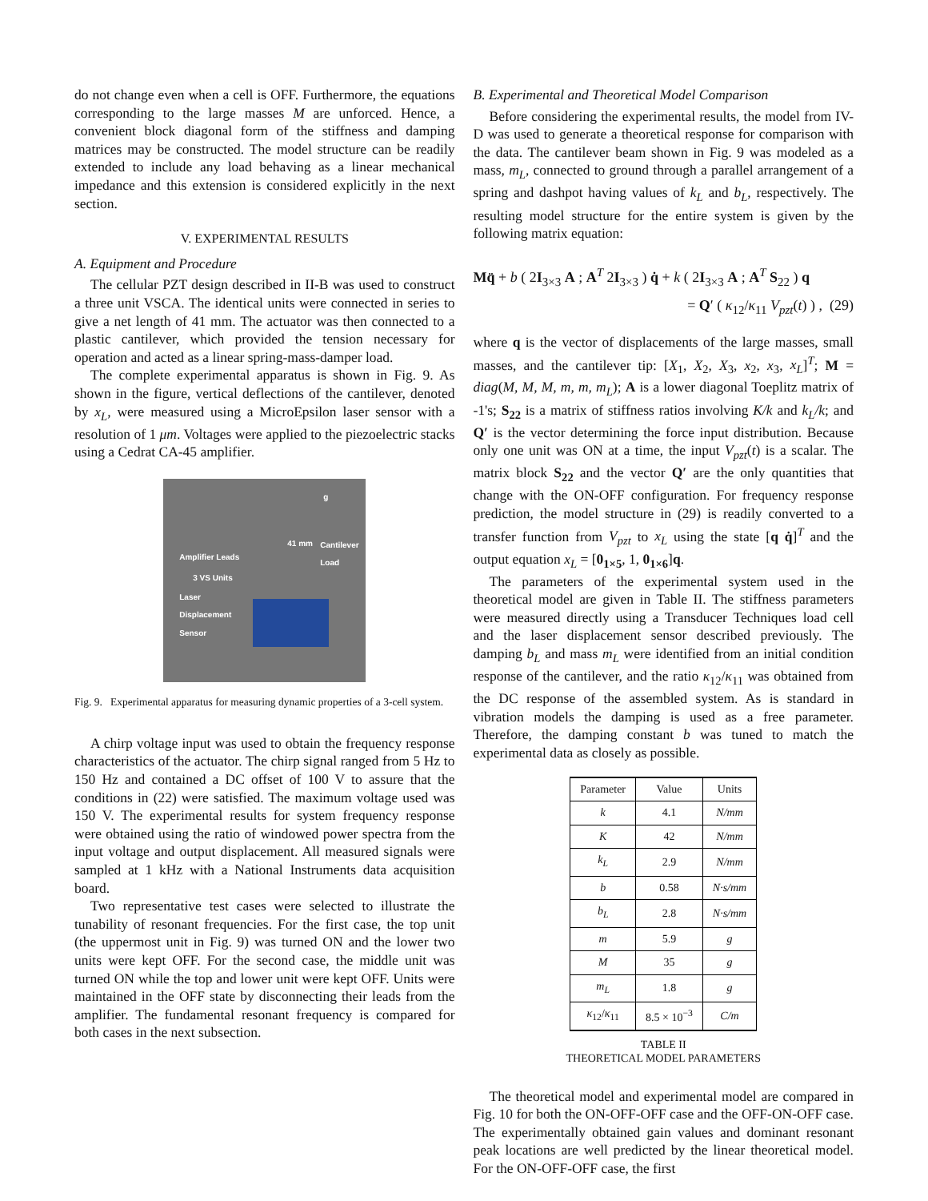do not change even when a cell is OFF. Furthermore, the equations corresponding to the large masses M are unforced. Hence, a convenient block diagonal form of the stiffness and damping matrices may be constructed. The model structure can be readily extended to include any load behaving as a linear mechanical impedance and this extension is considered explicitly in the next section.
V. EXPERIMENTAL RESULTS
A. Equipment and Procedure
The cellular PZT design described in II-B was used to construct a three unit VSCA. The identical units were connected in series to give a net length of 41 mm. The actuator was then connected to a plastic cantilever, which provided the tension necessary for operation and acted as a linear spring-mass-damper load.
The complete experimental apparatus is shown in Fig. 9. As shown in the figure, vertical deflections of the cantilever, denoted by x<sub>L</sub>, were measured using a MicroEpsilon laser sensor with a resolution of 1 μm. Voltages were applied to the piezoelectric stacks using a Cedrat CA-45 amplifier.
g
41 mm Cantilever
Load Amplifier Leads
3 VS Units
Laser
Displacement
Sensor
Fig. 9. Experimental apparatus for measuring dynamic properties of a 3-cell system.
A chirp voltage input was used to obtain the frequency response characteristics of the actuator. The chirp signal ranged from 5 Hz to 150 Hz and contained a DC offset of 100 V to assure that the conditions in (22) were satisfied. The maximum voltage used was 150 V. The experimental results for system frequency response were obtained using the ratio of windowed power spectra from the input voltage and output displacement. All measured signals were sampled at 1 kHz with a National Instruments data acquisition board.
Two representative test cases were selected to illustrate the tunability of resonant frequencies. For the first case, the top unit (the uppermost unit in Fig. 9) was turned ON and the lower two units were kept OFF. For the second case, the middle unit was turned ON while the top and lower unit were kept OFF. Units were maintained in the OFF state by disconnecting their leads from the amplifier. The fundamental resonant frequency is compared for both cases in the next subsection.
B. Experimental and Theoretical Model Comparison
Before considering the experimental results, the model from IV-D was used to generate a theoretical response for comparison with the data. The cantilever beam shown in Fig. 9 was modeled as a mass, m<sub>L</sub>, connected to ground through a parallel arrangement of a spring and dashpot having values of k<sub>L</sub> and b<sub>L</sub>, respectively. The resulting model structure for the entire system is given by the following matrix equation:
Mq̈ + b ( 2I<sub>3×3</sub> A ; A<sup>T</sup> 2I<sub>3×3</sub> ) q̇ + k ( 2I<sub>3×3</sub> A ; A<sup>T</sup> S<sub>22</sub> ) q
= Q′ ( κ<sub>12</sub>/κ<sub>11</sub> V<sub>pzt</sub>(t) ) , (29)
where q is the vector of displacements of the large masses, small masses, and the cantilever tip: [X<sub>1</sub>, X<sub>2</sub>, X<sub>3</sub>, x<sub>2</sub>, x<sub>3</sub>, x<sub>L</sub>]<sup>T</sup>; M = diag(M, M, M, m, m, m<sub>L</sub>); A is a lower diagonal Toeplitz matrix of -1's; S<sub>22</sub> is a matrix of stiffness ratios involving K/k and k<sub>L</sub>/k; and Q′ is the vector determining the force input distribution. Because only one unit was ON at a time, the input V<sub>pzt</sub>(t) is a scalar. The matrix block S<sub>22</sub> and the vector Q′ are the only quantities that change with the ON-OFF configuration. For frequency response prediction, the model structure in (29) is readily converted to a transfer function from V<sub>pzt</sub> to x<sub>L</sub> using the state [q q̇]<sup>T</sup> and the output equation x<sub>L</sub> = [0<sub>1×5</sub>, 1, 0<sub>1×6</sub>]q.
The parameters of the experimental system used in the theoretical model are given in Table II. The stiffness parameters were measured directly using a Transducer Techniques load cell and the laser displacement sensor described previously. The damping b<sub>L</sub> and mass m<sub>L</sub> were identified from an initial condition response of the cantilever, and the ratio κ<sub>12</sub>/κ<sub>11</sub> was obtained from the DC response of the assembled system. As is standard in vibration models the damping is used as a free parameter. Therefore, the damping constant b was tuned to match the experimental data as closely as possible.
| Parameter | Value | Units |
| --- | --- | --- |
| k | 4.1 | N/mm |
| K | 42 | N/mm |
| k<sub>L</sub> | 2.9 | N/mm |
| b | 0.58 | N·s/mm |
| b<sub>L</sub> | 2.8 | N·s/mm |
| m | 5.9 | g |
| M | 35 | g |
| m<sub>L</sub> | 1.8 | g |
| κ<sub>12</sub>/ κ<sub>11</sub> | 8.5 × 10<sup>−3</sup> | C/m |
TABLE II
THEORETICAL MODEL PARAMETERS
The theoretical model and experimental model are compared in Fig. 10 for both the ON-OFF-OFF case and the OFF-ON-OFF case. The experimentally obtained gain values and dominant resonant peak locations are well predicted by the linear theoretical model. For the ON-OFF-OFF case, the first